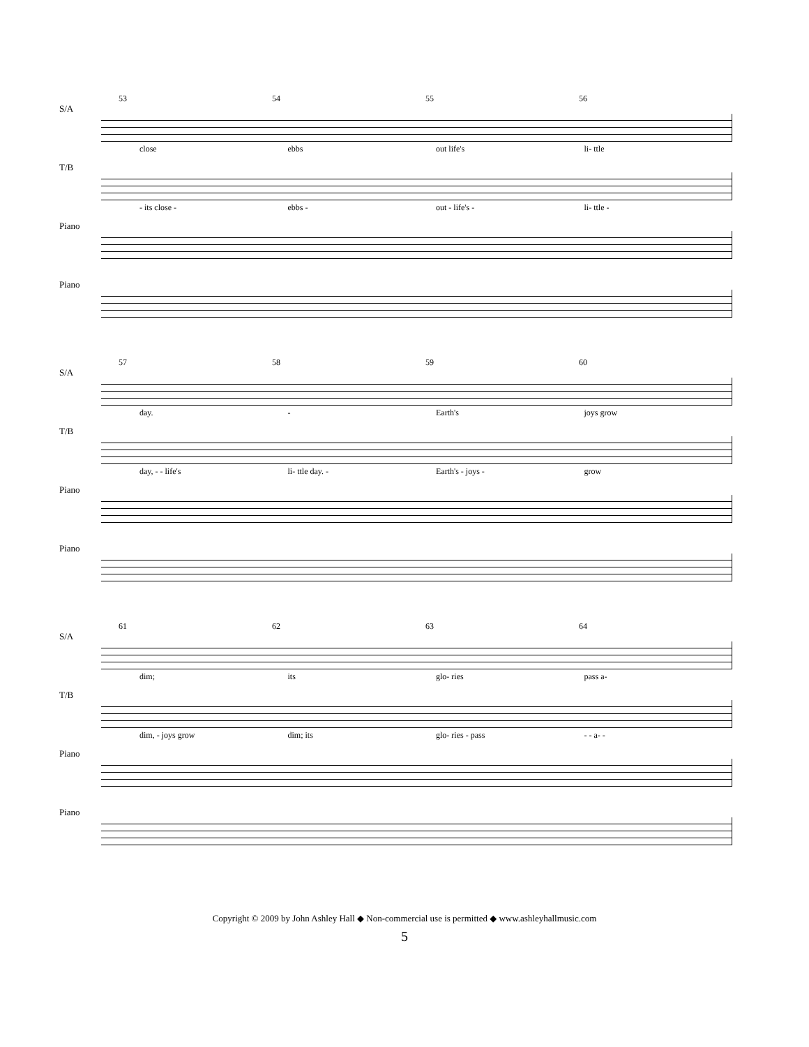53 54 55 56
S/A
close ebbs out life's li- ttle
T/B
- its close - ebbs - out - life's - li- ttle -
Piano
Piano
57 58 59 60
S/A
day. - Earth's joys grow
T/B
day, - - life's li- ttle day. - Earth's - joys - grow
Piano
Piano
61 62 63 64
S/A
dim; its glo- ries pass a-
T/B
dim, - joys grow dim; its glo- ries - pass - - a- -
Piano
Piano
Copyright © 2009 by John Ashley Hall ◆ Non-commercial use is permitted ◆ www.ashleyhallmusic.com
5